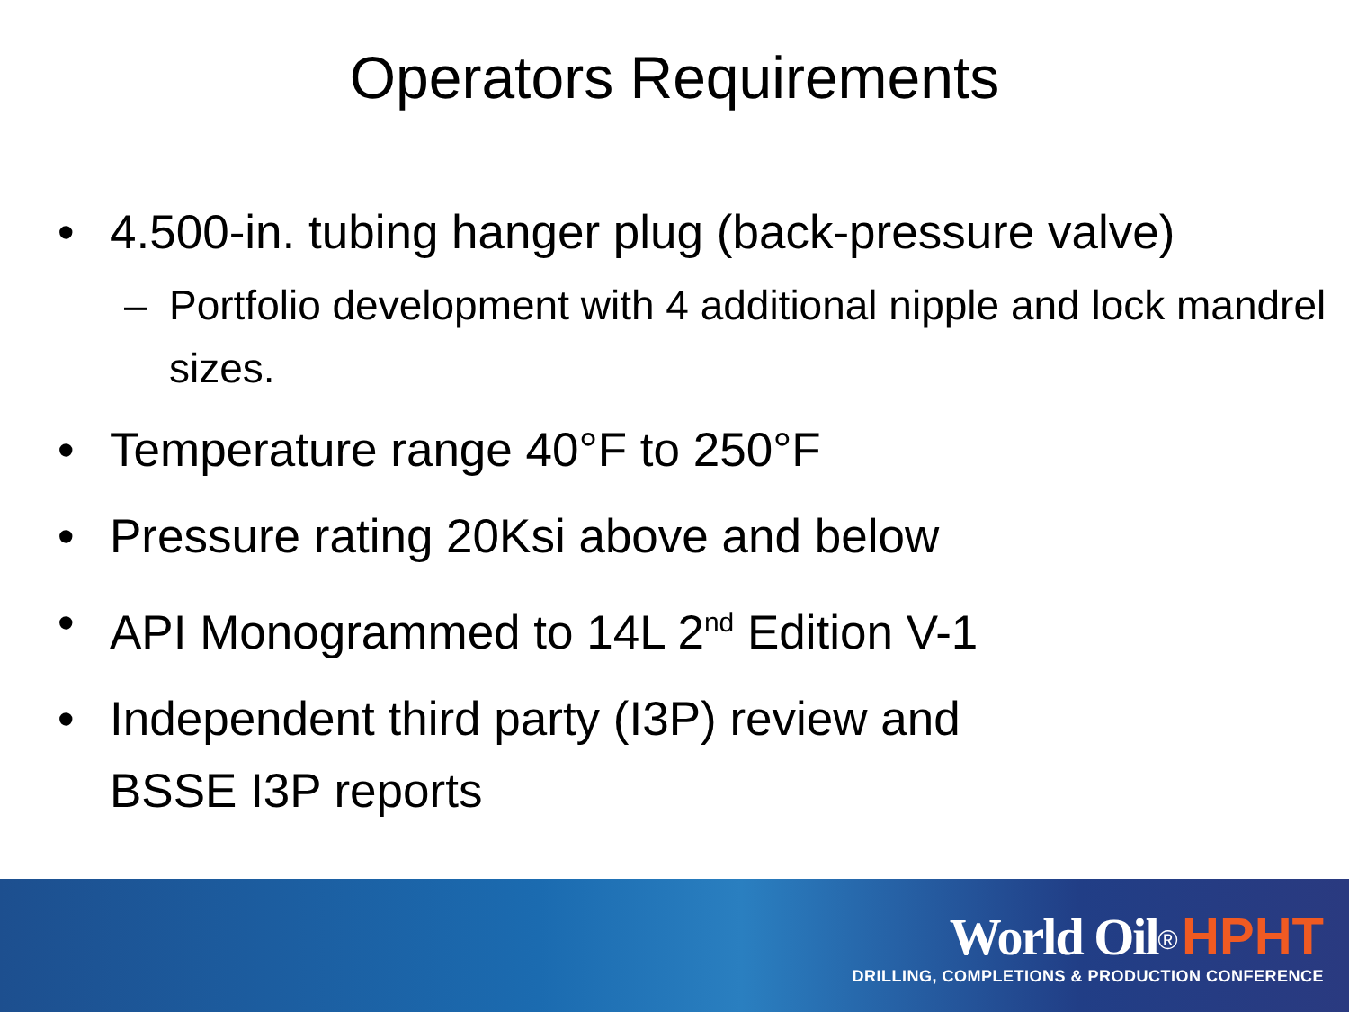Operators Requirements
• 4.500-in. tubing hanger plug (back-pressure valve)
– Portfolio development with 4 additional nipple and lock mandrel sizes.
• Temperature range 40°F to 250°F
• Pressure rating 20Ksi above and below
• API Monogrammed to 14L 2<sup>nd</sup> Edition V-1
• Independent third party (I3P) review and
BSSE I3P reports
World Oil<sup>®</sup> HPHT
DRILLING, COMPLETIONS & PRODUCTION CONFERENCE